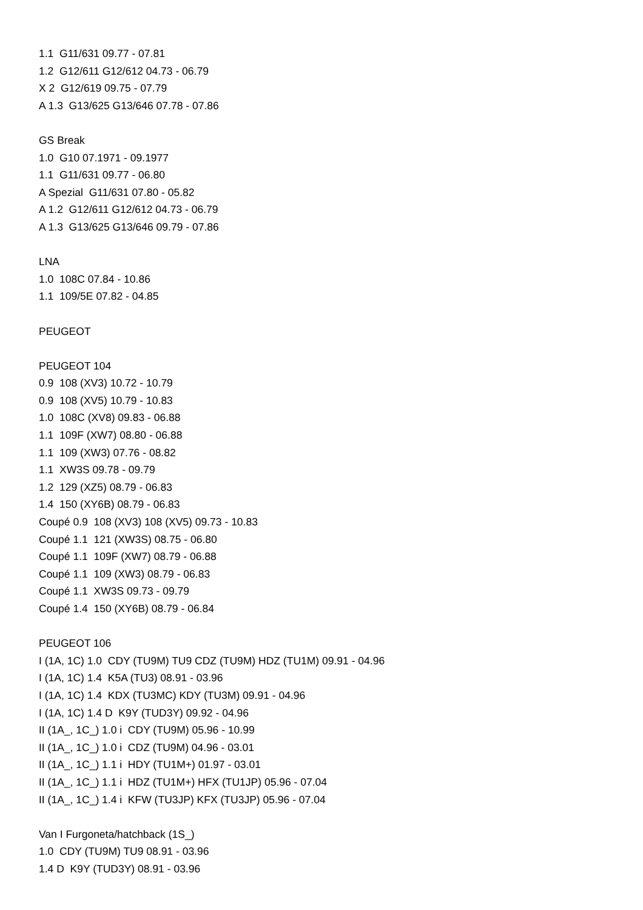1.1 G11/631 09.77 - 07.81
1.2 G12/611 G12/612 04.73 - 06.79
X 2 G12/619 09.75 - 07.79
A 1.3 G13/625 G13/646 07.78 - 07.86
GS Break
1.0 G10 07.1971 - 09.1977
1.1 G11/631 09.77 - 06.80
A Spezial G11/631 07.80 - 05.82
A 1.2 G12/611 G12/612 04.73 - 06.79
A 1.3 G13/625 G13/646 09.79 - 07.86
LNA
1.0 108C 07.84 - 10.86
1.1 109/5E 07.82 - 04.85
PEUGEOT
PEUGEOT 104
0.9 108 (XV3) 10.72 - 10.79
0.9 108 (XV5) 10.79 - 10.83
1.0 108C (XV8) 09.83 - 06.88
1.1 109F (XW7) 08.80 - 06.88
1.1 109 (XW3) 07.76 - 08.82
1.1 XW3S 09.78 - 09.79
1.2 129 (XZ5) 08.79 - 06.83
1.4 150 (XY6B) 08.79 - 06.83
Coupé 0.9 108 (XV3) 108 (XV5) 09.73 - 10.83
Coupé 1.1 121 (XW3S) 08.75 - 06.80
Coupé 1.1 109F (XW7) 08.79 - 06.88
Coupé 1.1 109 (XW3) 08.79 - 06.83
Coupé 1.1 XW3S 09.73 - 09.79
Coupé 1.4 150 (XY6B) 08.79 - 06.84
PEUGEOT 106
I (1A, 1C) 1.0 CDY (TU9M) TU9 CDZ (TU9M) HDZ (TU1M) 09.91 - 04.96
I (1A, 1C) 1.4 K5A (TU3) 08.91 - 03.96
I (1A, 1C) 1.4 KDX (TU3MC) KDY (TU3M) 09.91 - 04.96
I (1A, 1C) 1.4 D K9Y (TUD3Y) 09.92 - 04.96
II (1A_, 1C_) 1.0 i CDY (TU9M) 05.96 - 10.99
II (1A_, 1C_) 1.0 i CDZ (TU9M) 04.96 - 03.01
II (1A_, 1C_) 1.1 i HDY (TU1M+) 01.97 - 03.01
II (1A_, 1C_) 1.1 i HDZ (TU1M+) HFX (TU1JP) 05.96 - 07.04
II (1A_, 1C_) 1.4 i KFW (TU3JP) KFX (TU3JP) 05.96 - 07.04
Van I Furgoneta/hatchback (1S_)
1.0 CDY (TU9M) TU9 08.91 - 03.96
1.4 D K9Y (TUD3Y) 08.91 - 03.96